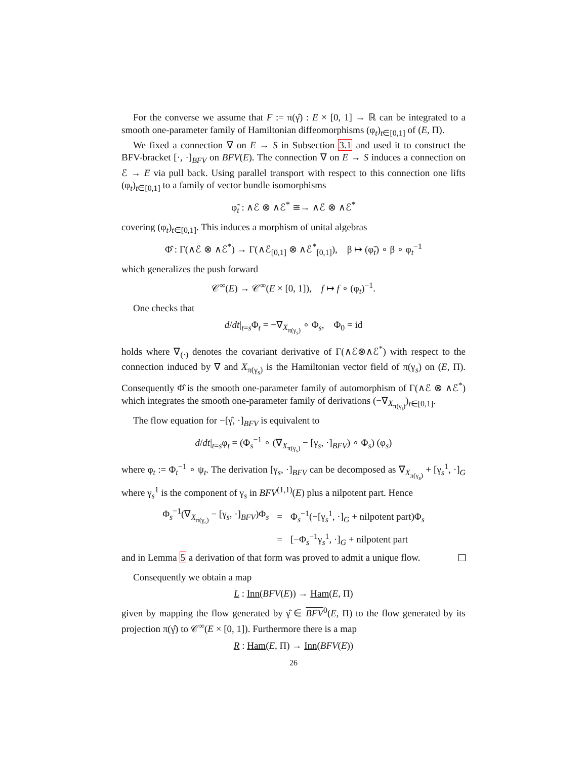For the converse we assume that F := π(γ̂) : E × [0, 1] → ℝ can be integrated to a smooth one-parameter family of Hamiltonian diffeomorphisms (φ<sub>t</sub>)<sub>t∈[0,1]</sub> of (E, Π).
We fixed a connection ∇ on E → S in Subsection 3.1 and used it to construct the BFV-bracket [·, ·]<sub>BFV</sub> on BFV(E). The connection ∇ on E → S induces a connection on ℰ → E via pull back. Using parallel transport with respect to this connection one lifts (φ<sub>t</sub>)<sub>t∈[0,1]</sub> to a family of vector bundle isomorphisms
φ̃<sub>t</sub> : ∧ℰ ⊗ ∧ℰ<sup>*</sup> ≅→ ∧ℰ ⊗ ∧ℰ<sup>*</sup>
covering (φ<sub>t</sub>)<sub>t∈[0,1]</sub>. This induces a morphism of unital algebras
Φ̂ : Γ(∧ℰ ⊗ ∧ℰ<sup>*</sup>) → Γ(∧ℰ<sub>[0,1]</sub> ⊗ ∧ℰ<sup>*</sup><sub>[0,1]</sub>), β ↦ (φ̃<sub>t</sub>) ∘ β ∘ φ<sub>t</sub><sup>−1</sup>
which generalizes the push forward
𝒞<sup>∞</sup>(E) → 𝒞<sup>∞</sup>(E × [0, 1]), f ↦ f ∘ (φ<sub>t</sub>)<sup>−1</sup>.
One checks that
d/dt|<sub>t=s</sub>Φ<sub>t</sub> = −∇<sub>X<sub>π(γ<sub>s</sub>)</sub></sub> ∘ Φ<sub>s</sub>, Φ<sub>0</sub> = id
holds where ∇<sub>(·)</sub> denotes the covariant derivative of Γ(∧ℰ⊗∧ℰ<sup>*</sup>) with respect to the connection induced by ∇ and X<sub>π(γ<sub>s</sub>)</sub> is the Hamiltonian vector field of π(γ<sub>s</sub>) on (E, Π). Consequently Φ̂ is the smooth one-parameter family of automorphism of Γ(∧ℰ ⊗ ∧ℰ<sup>*</sup>) which integrates the smooth one-parameter family of derivations (−∇<sub>X<sub>π(γ<sub>t</sub>)</sub></sub>)<sub>t∈[0,1]</sub>.
The flow equation for −[γ̂, ·]<sub>BFV</sub> is equivalent to
d/dt|<sub>t=s</sub>φ<sub>t</sub> = (Φ<sub>s</sub><sup>−1</sup> ∘ (∇<sub>X<sub>π(γ<sub>s</sub>)</sub></sub> − [γ<sub>s</sub>, ·]<sub>BFV</sub>) ∘ Φ<sub>s</sub>) (φ<sub>s</sub>)
where φ<sub>t</sub> := Φ<sub>t</sub><sup>−1</sup> ∘ ψ<sub>t</sub>. The derivation [γ<sub>s</sub>, ·]<sub>BFV</sub> can be decomposed as ∇<sub>X<sub>π(γ<sub>s</sub>)</sub></sub> + [γ<sub>s</sub><sup>1</sup>, ·]<sub>G</sub> where γ<sub>s</sub><sup>1</sup> is the component of γ<sub>s</sub> in BFV<sup>(1,1)</sup>(E) plus a nilpotent part. Hence
| Φ<sub>s</sub><sup>−1</sup>(∇<sub>X<sub>π(γ<sub>s</sub>)</sub></sub> − [γ<sub>s</sub>, ·]<sub>BFV</sub>)Φ<sub>s</sub> | = | Φ<sub>s</sub><sup>−1</sup>(−[γ<sub>s</sub><sup>1</sup>, ·]<sub>G</sub> + nilpotent part)Φ<sub>s</sub> |
| | = | [−Φ<sub>s</sub><sup>−1</sup>γ<sub>s</sub><sup>1</sup>, ·]<sub>G</sub> + nilpotent part |
and in Lemma 5 a derivation of that form was proved to admit a unique flow.
Consequently we obtain a map
L : Inn(BFV(E)) → Ham(E, Π)
given by mapping the flow generated by γ̂ ∈ BFV<sup>0</sup>(E, Π) to the flow generated by its projection π(γ̂) to 𝒞<sup>∞</sup>(E × [0, 1]). Furthermore there is a map
R : Ham(E, Π) → Inn(BFV(E))
26